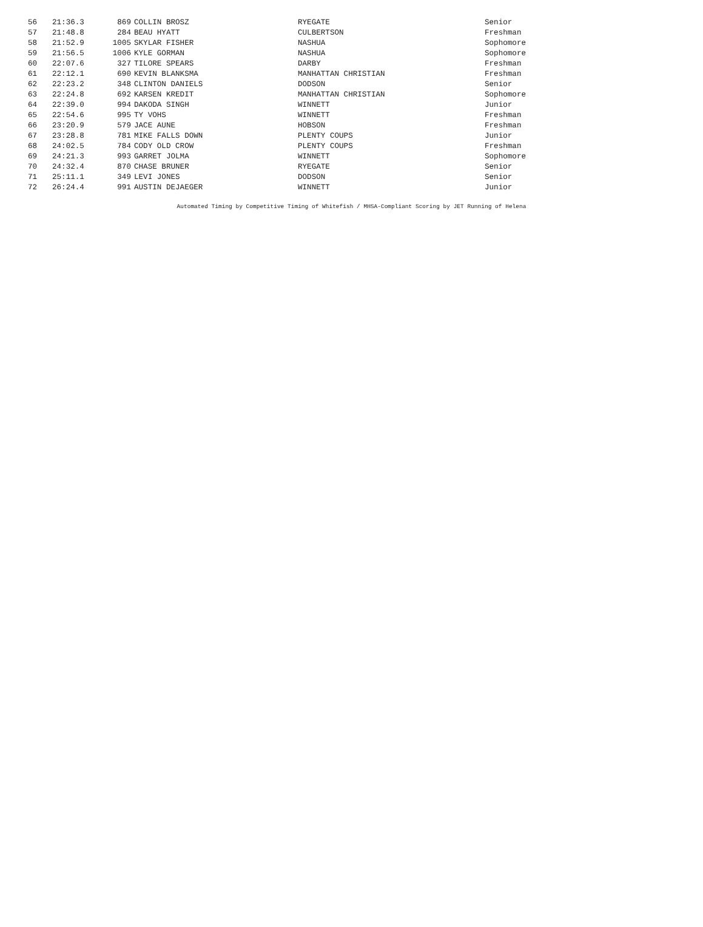| 56 | 21:36.3 | 869 | COLLIN BROSZ | RYEGATE | Senior |
| 57 | 21:48.8 | 284 | BEAU HYATT | CULBERTSON | Freshman |
| 58 | 21:52.9 | 1005 | SKYLAR FISHER | NASHUA | Sophomore |
| 59 | 21:56.5 | 1006 | KYLE GORMAN | NASHUA | Sophomore |
| 60 | 22:07.6 | 327 | TILORE SPEARS | DARBY | Freshman |
| 61 | 22:12.1 | 690 | KEVIN BLANKSMA | MANHATTAN CHRISTIAN | Freshman |
| 62 | 22:23.2 | 348 | CLINTON DANIELS | DODSON | Senior |
| 63 | 22:24.8 | 692 | KARSEN KREDIT | MANHATTAN CHRISTIAN | Sophomore |
| 64 | 22:39.0 | 994 | DAKODA SINGH | WINNETT | Junior |
| 65 | 22:54.6 | 995 | TY VOHS | WINNETT | Freshman |
| 66 | 23:20.9 | 579 | JACE AUNE | HOBSON | Freshman |
| 67 | 23:28.8 | 781 | MIKE FALLS DOWN | PLENTY COUPS | Junior |
| 68 | 24:02.5 | 784 | CODY OLD CROW | PLENTY COUPS | Freshman |
| 69 | 24:21.3 | 993 | GARRET JOLMA | WINNETT | Sophomore |
| 70 | 24:32.4 | 870 | CHASE BRUNER | RYEGATE | Senior |
| 71 | 25:11.1 | 349 | LEVI JONES | DODSON | Senior |
| 72 | 26:24.4 | 991 | AUSTIN DEJAEGER | WINNETT | Junior |
Automated Timing by Competitive Timing of Whitefish / MHSA-Compliant Scoring by JET Running of Helena